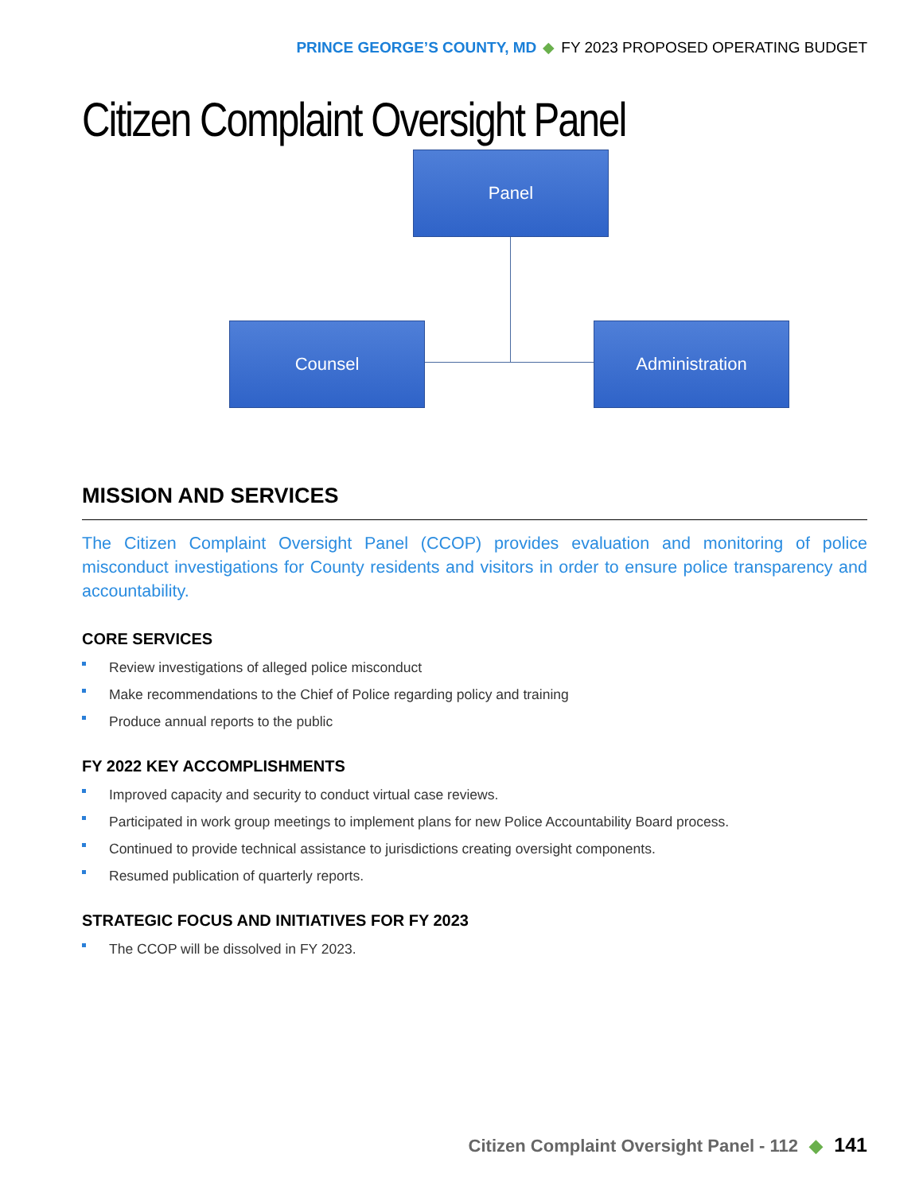PRINCE GEORGE’S COUNTY, MD ◆ FY 2023 PROPOSED OPERATING BUDGET
Citizen Complaint Oversight Panel
Panel
Counsel Administration
MISSION AND SERVICES
The Citizen Complaint Oversight Panel (CCOP) provides evaluation and monitoring of police misconduct investigations for County residents and visitors in order to ensure police transparency and accountability.
CORE SERVICES
Review investigations of alleged police misconduct
Make recommendations to the Chief of Police regarding policy and training
Produce annual reports to the public
FY 2022 KEY ACCOMPLISHMENTS
Improved capacity and security to conduct virtual case reviews.
Participated in work group meetings to implement plans for new Police Accountability Board process.
Continued to provide technical assistance to jurisdictions creating oversight components.
Resumed publication of quarterly reports.
STRATEGIC FOCUS AND INITIATIVES FOR FY 2023
The CCOP will be dissolved in FY 2023.
Citizen Complaint Oversight Panel - 112 ◆ 141